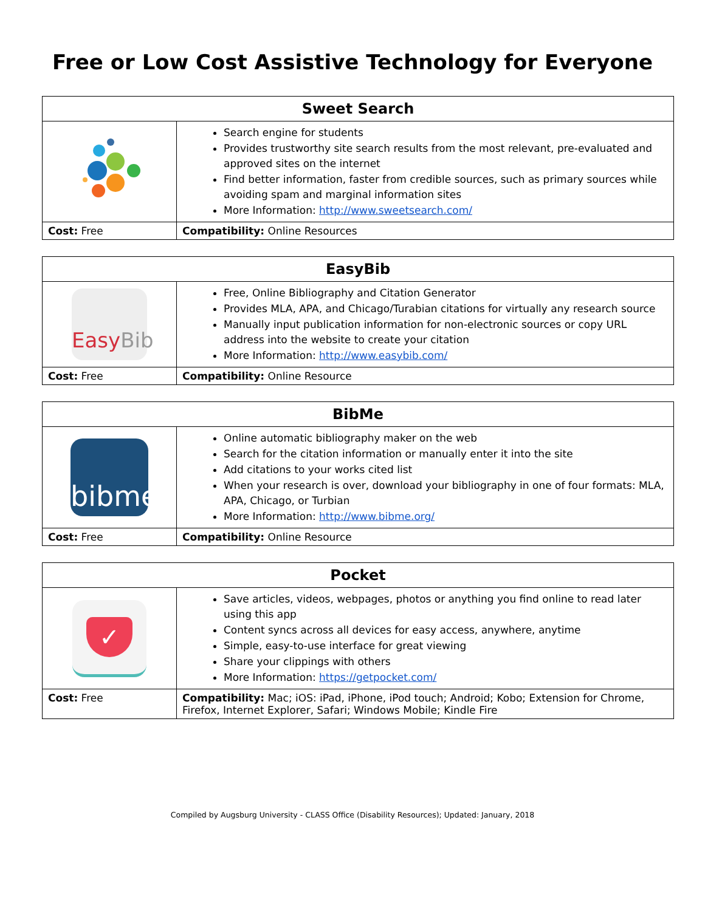Free or Low Cost Assistive Technology for Everyone
| Sweet Search | |
| --- | --- |
| | Search engine for students Provides trustworthy site search results from the most relevant, pre-evaluated and approved sites on the internet Find better information, faster from credible sources, such as primary sources while avoiding spam and marginal information sites More Information: http://www.sweetsearch.com/ |
| Cost: Free | Compatibility: Online Resources |
| EasyBib | |
| --- | --- |
| Easy Bib | Free, Online Bibliography and Citation Generator Provides MLA, APA, and Chicago/Turabian citations for virtually any research source Manually input publication information for non-electronic sources or copy URL address into the website to create your citation More Information: http://www.easybib.com/ |
| Cost: Free | Compatibility: Online Resource |
| BibMe | |
| --- | --- |
| bibme | Online automatic bibliography maker on the web Search for the citation information or manually enter it into the site Add citations to your works cited list When your research is over, download your bibliography in one of four formats: MLA, APA, Chicago, or Turbian More Information: http://www.bibme.org/ |
| Cost: Free | Compatibility: Online Resource |
| Pocket | |
| --- | --- |
| ✓ | Save articles, videos, webpages, photos or anything you find online to read later using this app Content syncs across all devices for easy access, anywhere, anytime Simple, easy-to-use interface for great viewing Share your clippings with others More Information: https://getpocket.com/ |
| Cost: Free | Compatibility: Mac; iOS: iPad, iPhone, iPod touch; Android; Kobo; Extension for Chrome, Firefox, Internet Explorer, Safari; Windows Mobile; Kindle Fire |
Compiled by Augsburg University - CLASS Office (Disability Resources); Updated: January, 2018